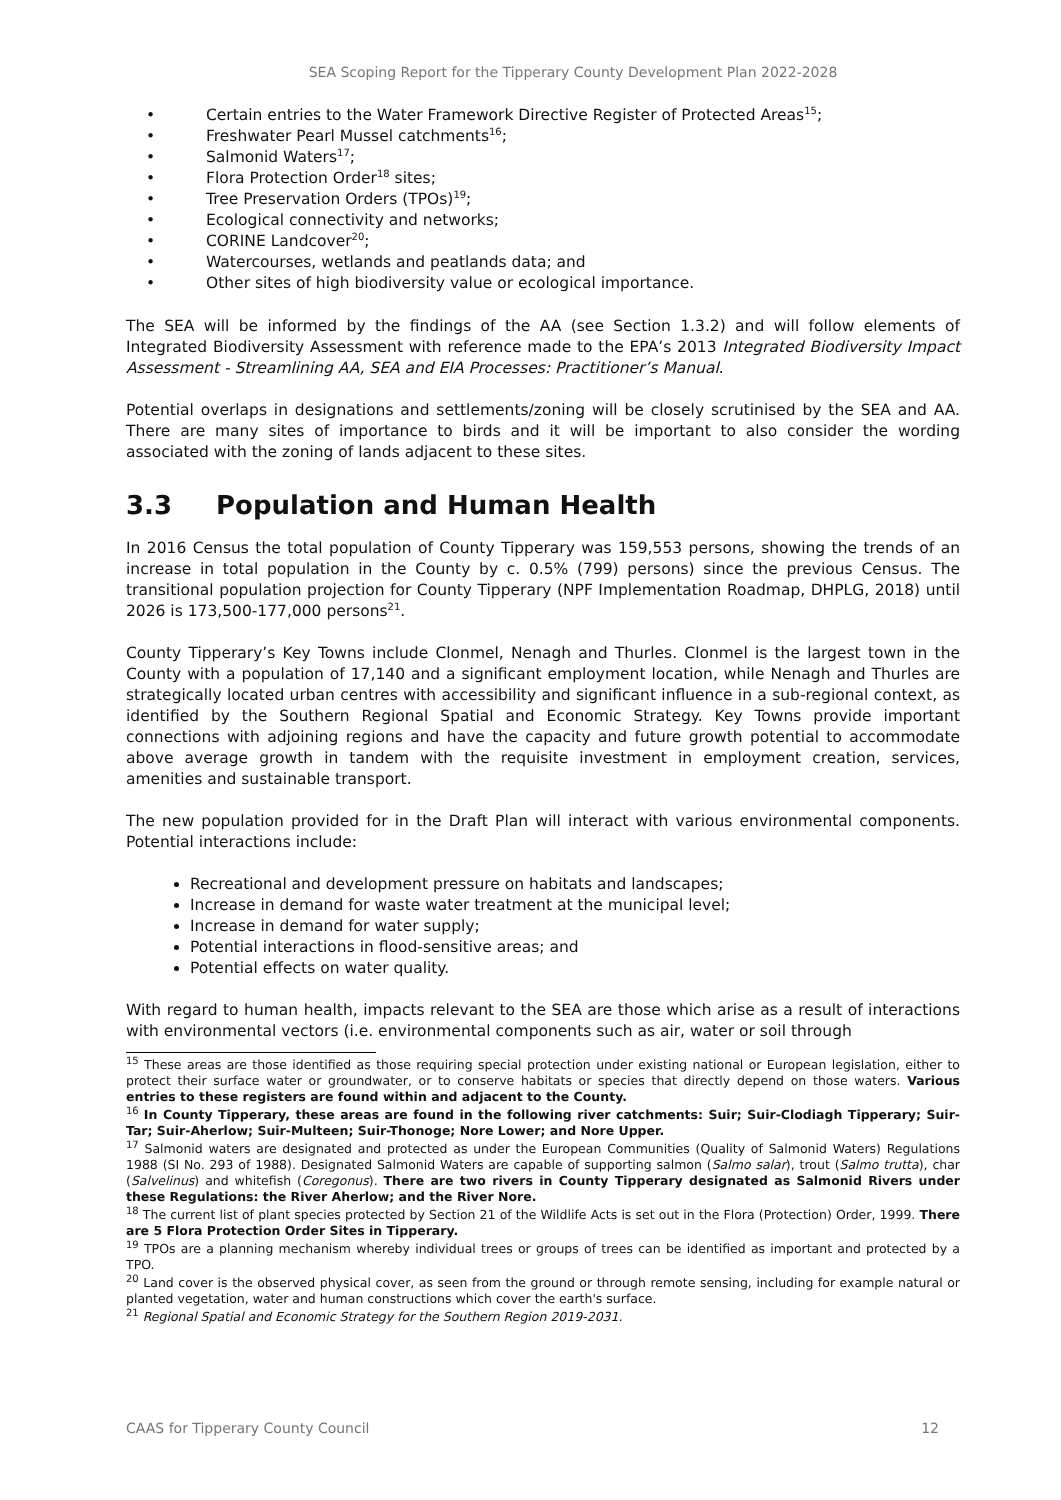SEA Scoping Report for the Tipperary County Development Plan 2022-2028
• Certain entries to the Water Framework Directive Register of Protected Areas<sup>15</sup>;
• Freshwater Pearl Mussel catchments<sup>16</sup>;
• Salmonid Waters<sup>17</sup>;
• Flora Protection Order<sup>18</sup> sites;
• Tree Preservation Orders (TPOs)<sup>19</sup>;
• Ecological connectivity and networks;
• CORINE Landcover<sup>20</sup>;
• Watercourses, wetlands and peatlands data; and
• Other sites of high biodiversity value or ecological importance.
The SEA will be informed by the findings of the AA (see Section 1.3.2) and will follow elements of Integrated Biodiversity Assessment with reference made to the EPA’s 2013 Integrated Biodiversity Impact Assessment - Streamlining AA, SEA and EIA Processes: Practitioner’s Manual.
Potential overlaps in designations and settlements/zoning will be closely scrutinised by the SEA and AA. There are many sites of importance to birds and it will be important to also consider the wording associated with the zoning of lands adjacent to these sites.
3.3 Population and Human Health
In 2016 Census the total population of County Tipperary was 159,553 persons, showing the trends of an increase in total population in the County by c. 0.5% (799) persons) since the previous Census. The transitional population projection for County Tipperary (NPF Implementation Roadmap, DHPLG, 2018) until 2026 is 173,500-177,000 persons<sup>21</sup>.
County Tipperary’s Key Towns include Clonmel, Nenagh and Thurles. Clonmel is the largest town in the County with a population of 17,140 and a significant employment location, while Nenagh and Thurles are strategically located urban centres with accessibility and significant influence in a sub-regional context, as identified by the Southern Regional Spatial and Economic Strategy. Key Towns provide important connections with adjoining regions and have the capacity and future growth potential to accommodate above average growth in tandem with the requisite investment in employment creation, services, amenities and sustainable transport.
The new population provided for in the Draft Plan will interact with various environmental components. Potential interactions include:
Recreational and development pressure on habitats and landscapes;
Increase in demand for waste water treatment at the municipal level;
Increase in demand for water supply;
Potential interactions in flood-sensitive areas; and
Potential effects on water quality.
With regard to human health, impacts relevant to the SEA are those which arise as a result of interactions with environmental vectors (i.e. environmental components such as air, water or soil through
<sup>15</sup> These areas are those identified as those requiring special protection under existing national or European legislation, either to protect their surface water or groundwater, or to conserve habitats or species that directly depend on those waters. Various entries to these registers are found within and adjacent to the County.
<sup>16</sup> In County Tipperary, these areas are found in the following river catchments: Suir; Suir-Clodiagh Tipperary; Suir-Tar; Suir-Aherlow; Suir-Multeen; Suir-Thonoge; Nore Lower; and Nore Upper.
<sup>17</sup> Salmonid waters are designated and protected as under the European Communities (Quality of Salmonid Waters) Regulations 1988 (SI No. 293 of 1988). Designated Salmonid Waters are capable of supporting salmon (Salmo salar), trout (Salmo trutta), char (Salvelinus) and whitefish (Coregonus). There are two rivers in County Tipperary designated as Salmonid Rivers under these Regulations: the River Aherlow; and the River Nore.
<sup>18</sup> The current list of plant species protected by Section 21 of the Wildlife Acts is set out in the Flora (Protection) Order, 1999. There are 5 Flora Protection Order Sites in Tipperary.
<sup>19</sup> TPOs are a planning mechanism whereby individual trees or groups of trees can be identified as important and protected by a TPO.
<sup>20</sup> Land cover is the observed physical cover, as seen from the ground or through remote sensing, including for example natural or planted vegetation, water and human constructions which cover the earth's surface.
<sup>21</sup> Regional Spatial and Economic Strategy for the Southern Region 2019-2031.
CAAS for Tipperary County Council 12